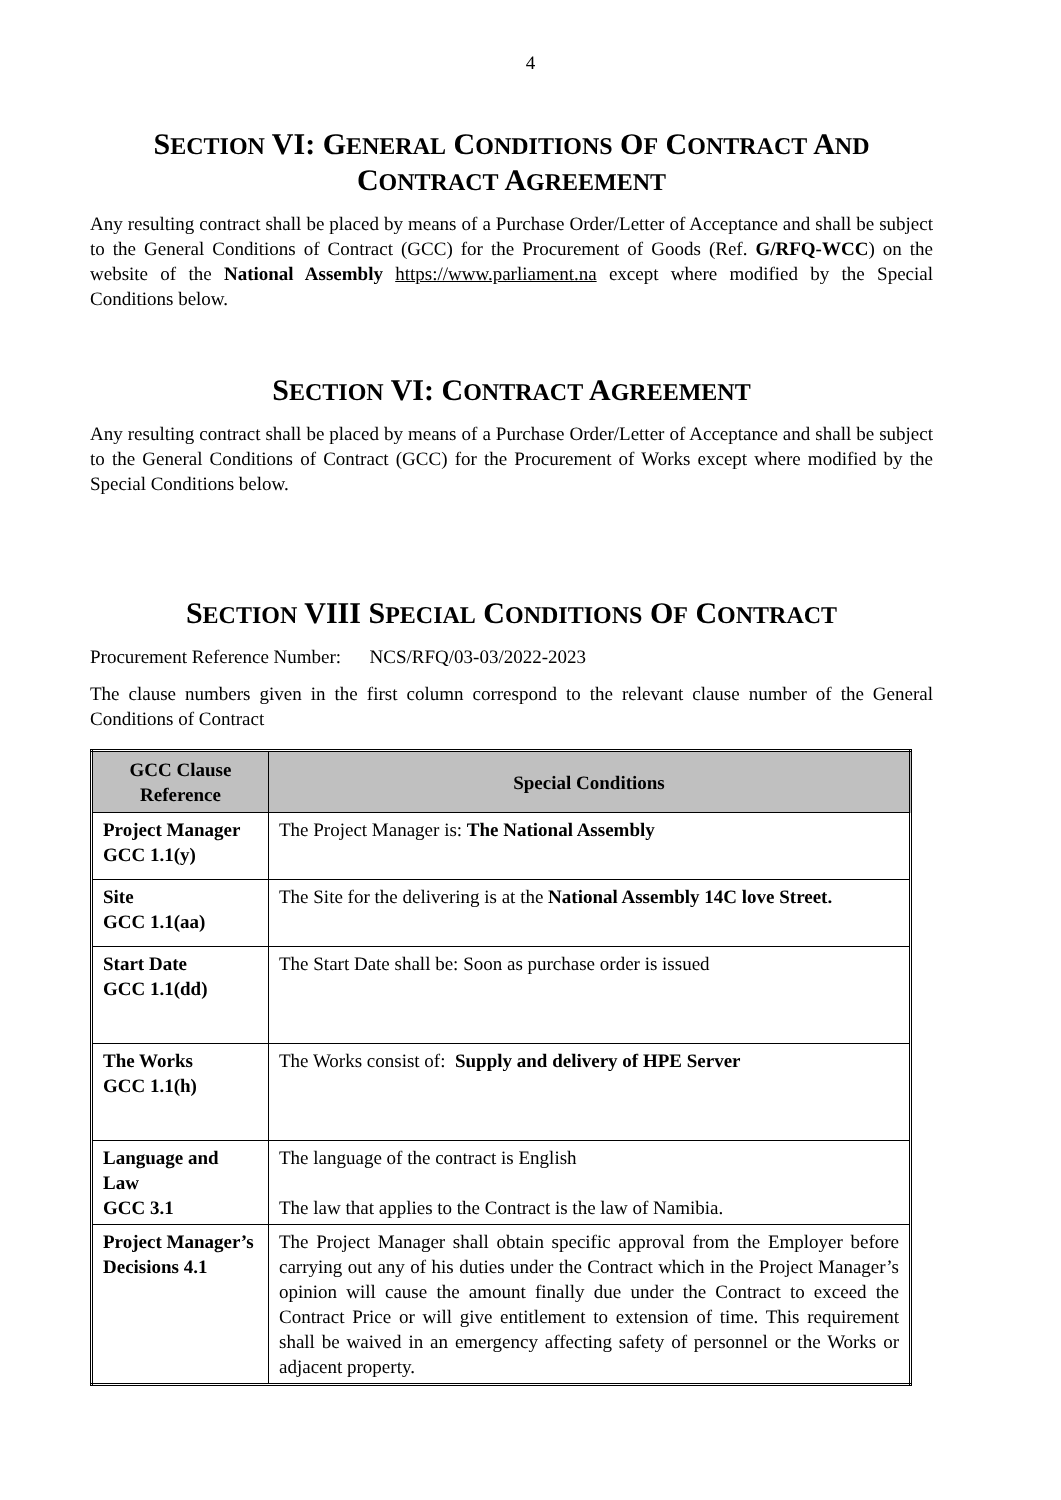4
SECTION VI: GENERAL CONDITIONS OF CONTRACT AND
CONTRACT AGREEMENT
Any resulting contract shall be placed by means of a Purchase Order/Letter of Acceptance and shall be subject to the General Conditions of Contract (GCC) for the Procurement of Goods (Ref. G/RFQ-WCC) on the website of the National Assembly https://www.parliament.na except where modified by the Special Conditions below.
SECTION VI: CONTRACT AGREEMENT
Any resulting contract shall be placed by means of a Purchase Order/Letter of Acceptance and shall be subject to the General Conditions of Contract (GCC) for the Procurement of Works except where modified by the Special Conditions below.
SECTION VIII SPECIAL CONDITIONS OF CONTRACT
Procurement Reference Number: NCS/RFQ/03-03/2022-2023
The clause numbers given in the first column correspond to the relevant clause number of the General Conditions of Contract
| GCC Clause Reference | Special Conditions |
| --- | --- |
| Project Manager GCC 1.1(y) | The Project Manager is: The National Assembly |
| Site GCC 1.1(aa) | The Site for the delivering is at the National Assembly 14C love Street. |
| Start Date GCC 1.1(dd) | The Start Date shall be: Soon as purchase order is issued |
| The Works GCC 1.1(h) | The Works consist of: Supply and delivery of HPE Server |
| Language and Law GCC 3.1 | The language of the contract is English The law that applies to the Contract is the law of Namibia. |
| Project Manager’s Decisions 4.1 | The Project Manager shall obtain specific approval from the Employer before carrying out any of his duties under the Contract which in the Project Manager’s opinion will cause the amount finally due under the Contract to exceed the Contract Price or will give entitlement to extension of time. This requirement shall be waived in an emergency affecting safety of personnel or the Works or adjacent property. |